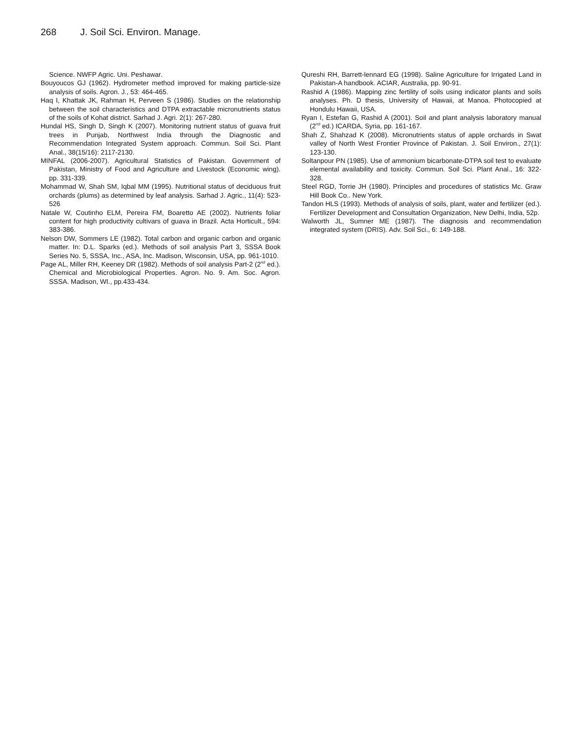268 J. Soil Sci. Environ. Manage.
Science. NWFP Agric. Uni. Peshawar.
Bouyoucos GJ (1962). Hydrometer method improved for making particle-size analysis of soils. Agron. J., 53: 464-465.
Haq I, Khattak JK, Rahman H, Perveen S (1986). Studies on the relationship between the soil characteristics and DTPA extractable micronutrients status of the soils of Kohat district. Sarhad J. Agri. 2(1): 267-280.
Hundal HS, Singh D, Singh K (2007). Monitoring nutrient status of guava fruit trees in Punjab, Northwest India through the Diagnostic and Recommendation Integrated System approach. Commun. Soil Sci. Plant Anal., 38(15/16): 2117-2130.
MINFAL (2006-2007). Agricultural Statistics of Pakistan. Government of Pakistan, Ministry of Food and Agriculture and Livestock (Economic wing). pp. 331-339.
Mohammad W, Shah SM, Iqbal MM (1995). Nutritional status of deciduous fruit orchards (plums) as determined by leaf analysis. Sarhad J. Agric., 11(4): 523-526
Natale W, Coutinho ELM, Pereira FM, Boaretto AE (2002). Nutrients foliar content for high productivity cultivars of guava in Brazil. Acta Horticult., 594: 383-386.
Nelson DW, Sommers LE (1982). Total carbon and organic carbon and organic matter. In: D.L. Sparks (ed.). Methods of soil analysis Part 3, SSSA Book Series No. 5, SSSA, Inc., ASA, Inc. Madison, Wisconsin, USA, pp. 961-1010.
Page AL, Miller RH, Keeney DR (1982). Methods of soil analysis Part-2 (2<sup>nd</sup> ed.). Chemical and Microbiological Properties. Agron. No. 9. Am. Soc. Agron. SSSA. Madison, WI., pp.433-434.
Qureshi RH, Barrett-lennard EG (1998). Saline Agriculture for Irrigated Land in Pakistan-A handbook. ACIAR, Australia, pp. 90-91.
Rashid A (1986). Mapping zinc fertility of soils using indicator plants and soils analyses. Ph. D thesis, University of Hawaii, at Manoa. Photocopied at Hondulu Hawaii, USA.
Ryan I, Estefan G, Rashid A (2001). Soil and plant analysis laboratory manual (2<sup>nd</sup> ed.) ICARDA, Syria, pp. 161-167.
Shah Z, Shahzad K (2008). Micronutrients status of apple orchards in Swat valley of North West Frontier Province of Pakistan. J. Soil Environ., 27(1): 123-130.
Soltanpour PN (1985). Use of ammonium bicarbonate-DTPA soil test to evaluate elemental availability and toxicity. Commun. Soil Sci. Plant Anal., 16: 322-328.
Steel RGD, Torrie JH (1980). Principles and procedures of statistics Mc. Graw Hill Book Co.. New York.
Tandon HLS (1993). Methods of analysis of soils, plant, water and fertilizer (ed.). Fertilizer Development and Consultation Organization, New Delhi, India, 52p.
Walworth JL, Sumner ME (1987). The diagnosis and recommendation integrated system (DRIS). Adv. Soil Sci., 6: 149-188.